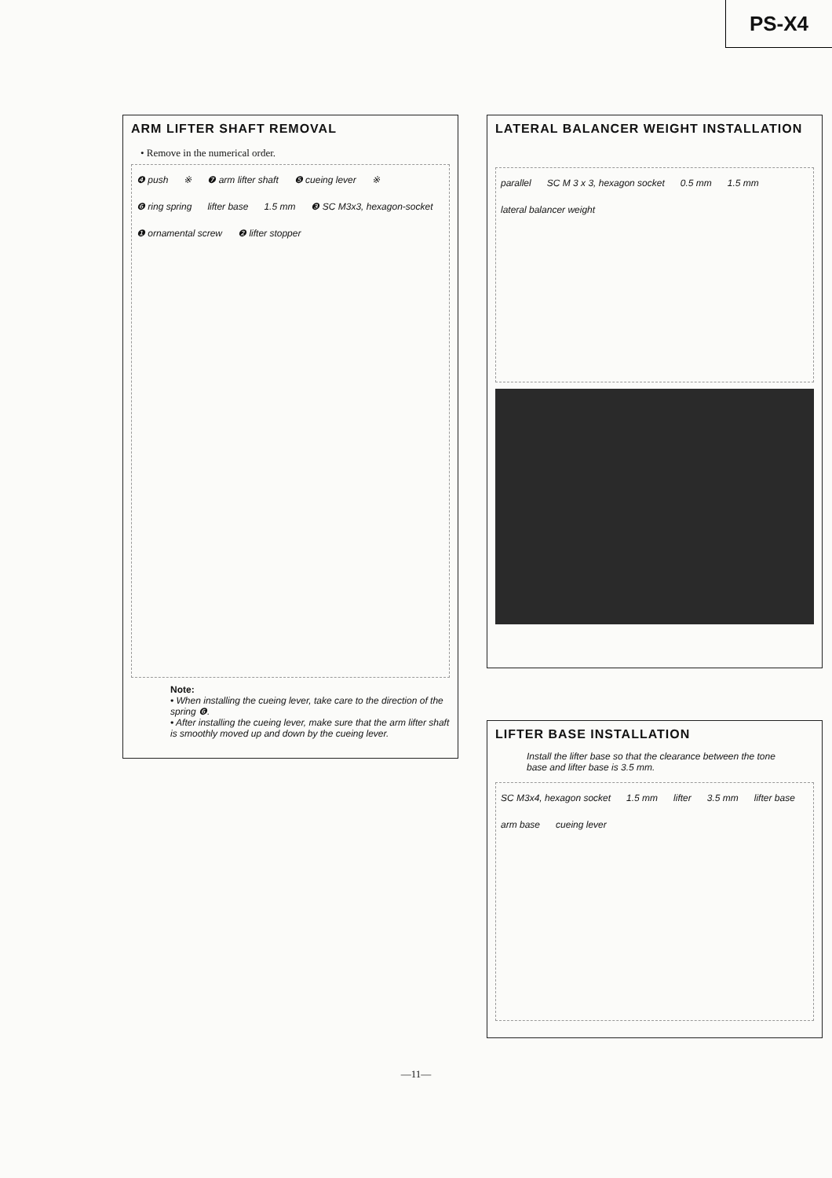PS-X4
ARM LIFTER SHAFT REMOVAL
• Remove in the numerical order.
❹ push ※ ❼ arm lifter shaft ❺ cueing lever ※ ❻ ring spring lifter base 1.5 mm ❸ SC M3x3, hexagon-socket ❶ ornamental screw ❷ lifter stopper
Note:
• When installing the cueing lever, take care to the direction of the spring ❻.
• After installing the cueing lever, make sure that the arm lifter shaft is smoothly moved up and down by the cueing lever.
LATERAL BALANCER WEIGHT INSTALLATION
parallel SC M 3 x 3, hexagon socket 0.5 mm 1.5 mm lateral balancer weight
LIFTER BASE INSTALLATION
Install the lifter base so that the clearance between the tone base and lifter base is 3.5 mm.
SC M3x4, hexagon socket 1.5 mm lifter 3.5 mm lifter base arm base cueing lever
—11—